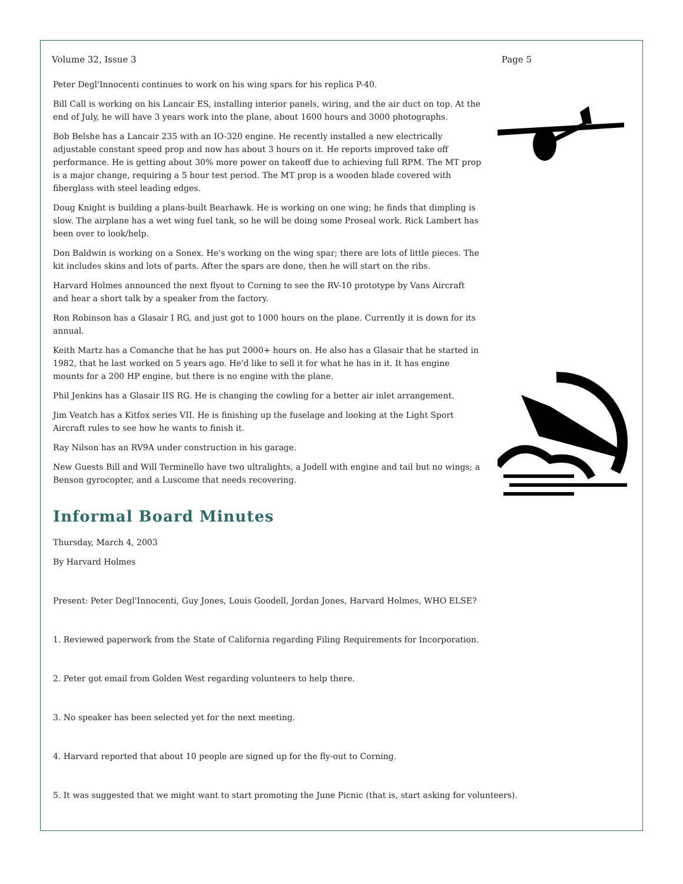Volume 32, Issue 3 Page 5
Peter Degl'Innocenti continues to work on his wing spars for his replica P-40.
Bill Call is working on his Lancair ES, installing interior panels, wiring, and the air duct on top. At the end of July, he will have 3 years work into the plane, about 1600 hours and 3000 photographs.
Bob Belshe has a Lancair 235 with an IO-320 engine. He recently installed a new electrically adjustable constant speed prop and now has about 3 hours on it. He reports improved take off performance. He is getting about 30% more power on takeoff due to achieving full RPM. The MT prop is a major change, requiring a 5 hour test period. The MT prop is a wooden blade covered with fiberglass with steel leading edges.
Doug Knight is building a plans-built Bearhawk. He is working on one wing; he finds that dimpling is slow. The airplane has a wet wing fuel tank, so he will be doing some Proseal work. Rick Lambert has been over to look/help.
Don Baldwin is working on a Sonex. He's working on the wing spar; there are lots of little pieces. The kit includes skins and lots of parts. After the spars are done, then he will start on the ribs.
Harvard Holmes announced the next flyout to Corning to see the RV-10 prototype by Vans Aircraft and hear a short talk by a speaker from the factory.
Ron Robinson has a Glasair I RG, and just got to 1000 hours on the plane. Currently it is down for its annual.
Keith Martz has a Comanche that he has put 2000+ hours on. He also has a Glasair that he started in 1982, that he last worked on 5 years ago. He'd like to sell it for what he has in it. It has engine mounts for a 200 HP engine, but there is no engine with the plane.
Phil Jenkins has a Glasair IIS RG. He is changing the cowling for a better air inlet arrangement.
Jim Veatch has a Kitfox series VII. He is finishing up the fuselage and looking at the Light Sport Aircraft rules to see how he wants to finish it.
Ray Nilson has an RV9A under construction in his garage.
New Guests Bill and Will Terminello have two ultralights, a Jodell with engine and tail but no wings; a Benson gyrocopter, and a Luscome that needs recovering.
Informal Board Minutes
Thursday, March 4, 2003
By Harvard Holmes
Present: Peter Degl'Innocenti, Guy Jones, Louis Goodell, Jordan Jones, Harvard Holmes, WHO ELSE?
1. Reviewed paperwork from the State of California regarding Filing Requirements for Incorporation.
2. Peter got email from Golden West regarding volunteers to help there.
3. No speaker has been selected yet for the next meeting.
4. Harvard reported that about 10 people are signed up for the fly-out to Corning.
5. It was suggested that we might want to start promoting the June Picnic (that is, start asking for volunteers).